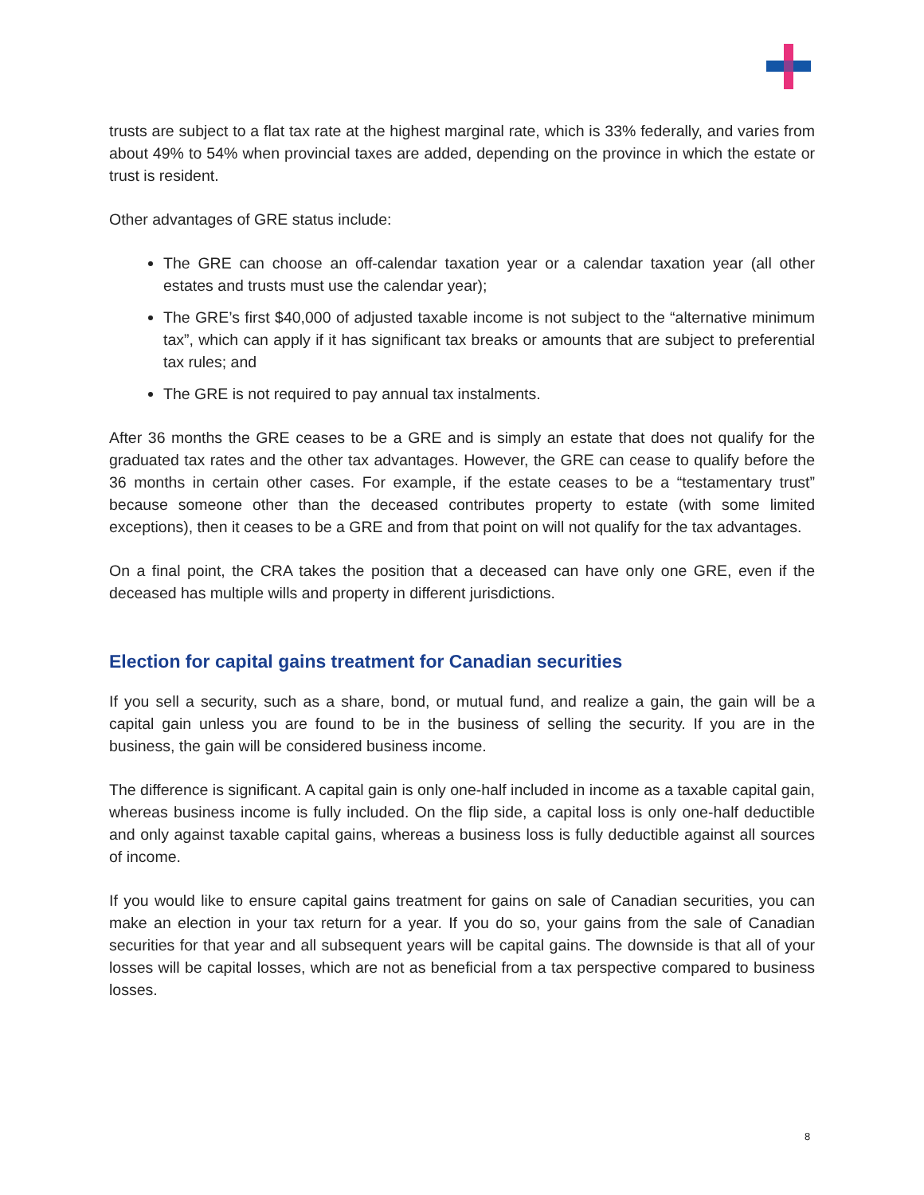trusts are subject to a flat tax rate at the highest marginal rate, which is 33% federally, and varies from about 49% to 54% when provincial taxes are added, depending on the province in which the estate or trust is resident.
Other advantages of GRE status include:
The GRE can choose an off-calendar taxation year or a calendar taxation year (all other estates and trusts must use the calendar year);
The GRE’s first $40,000 of adjusted taxable income is not subject to the “alternative minimum tax”, which can apply if it has significant tax breaks or amounts that are subject to preferential tax rules; and
The GRE is not required to pay annual tax instalments.
After 36 months the GRE ceases to be a GRE and is simply an estate that does not qualify for the graduated tax rates and the other tax advantages. However, the GRE can cease to qualify before the 36 months in certain other cases. For example, if the estate ceases to be a “testamentary trust” because someone other than the deceased contributes property to estate (with some limited exceptions), then it ceases to be a GRE and from that point on will not qualify for the tax advantages.
On a final point, the CRA takes the position that a deceased can have only one GRE, even if the deceased has multiple wills and property in different jurisdictions.
Election for capital gains treatment for Canadian securities
If you sell a security, such as a share, bond, or mutual fund, and realize a gain, the gain will be a capital gain unless you are found to be in the business of selling the security. If you are in the business, the gain will be considered business income.
The difference is significant. A capital gain is only one-half included in income as a taxable capital gain, whereas business income is fully included. On the flip side, a capital loss is only one-half deductible and only against taxable capital gains, whereas a business loss is fully deductible against all sources of income.
If you would like to ensure capital gains treatment for gains on sale of Canadian securities, you can make an election in your tax return for a year. If you do so, your gains from the sale of Canadian securities for that year and all subsequent years will be capital gains. The downside is that all of your losses will be capital losses, which are not as beneficial from a tax perspective compared to business losses.
8